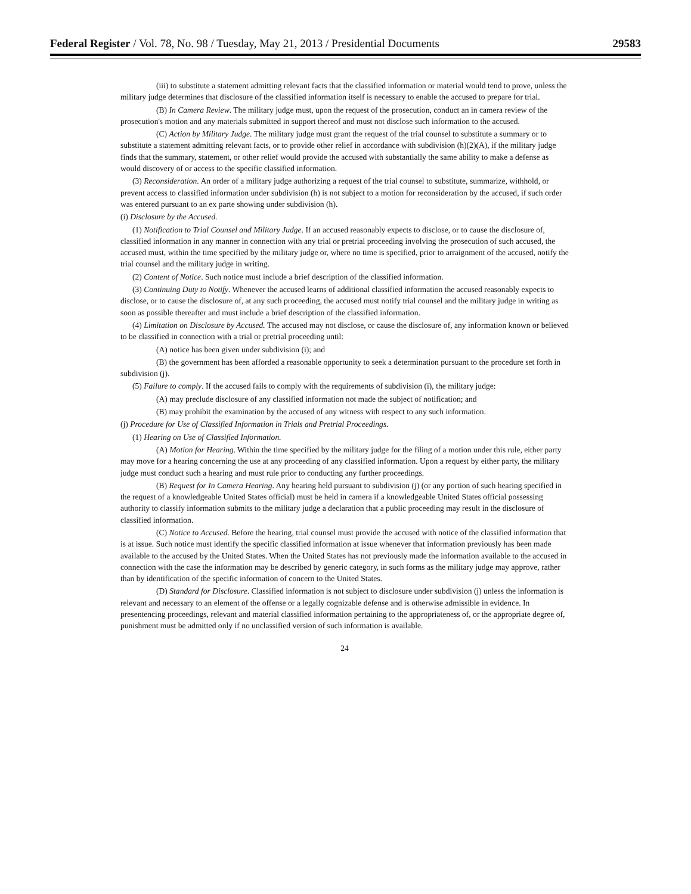Federal Register / Vol. 78, No. 98 / Tuesday, May 21, 2013 / Presidential Documents 29583
(iii) to substitute a statement admitting relevant facts that the classified information or material would tend to prove, unless the military judge determines that disclosure of the classified information itself is necessary to enable the accused to prepare for trial.
(B) In Camera Review. The military judge must, upon the request of the prosecution, conduct an in camera review of the prosecution's motion and any materials submitted in support thereof and must not disclose such information to the accused.
(C) Action by Military Judge. The military judge must grant the request of the trial counsel to substitute a summary or to substitute a statement admitting relevant facts, or to provide other relief in accordance with subdivision (h)(2)(A), if the military judge finds that the summary, statement, or other relief would provide the accused with substantially the same ability to make a defense as would discovery of or access to the specific classified information.
(3) Reconsideration. An order of a military judge authorizing a request of the trial counsel to substitute, summarize, withhold, or prevent access to classified information under subdivision (h) is not subject to a motion for reconsideration by the accused, if such order was entered pursuant to an ex parte showing under subdivision (h).
(i) Disclosure by the Accused.
(1) Notification to Trial Counsel and Military Judge. If an accused reasonably expects to disclose, or to cause the disclosure of, classified information in any manner in connection with any trial or pretrial proceeding involving the prosecution of such accused, the accused must, within the time specified by the military judge or, where no time is specified, prior to arraignment of the accused, notify the trial counsel and the military judge in writing.
(2) Content of Notice. Such notice must include a brief description of the classified information.
(3) Continuing Duty to Notify. Whenever the accused learns of additional classified information the accused reasonably expects to disclose, or to cause the disclosure of, at any such proceeding, the accused must notify trial counsel and the military judge in writing as soon as possible thereafter and must include a brief description of the classified information.
(4) Limitation on Disclosure by Accused. The accused may not disclose, or cause the disclosure of, any information known or believed to be classified in connection with a trial or pretrial proceeding until:
(A) notice has been given under subdivision (i); and
(B) the government has been afforded a reasonable opportunity to seek a determination pursuant to the procedure set forth in subdivision (j).
(5) Failure to comply. If the accused fails to comply with the requirements of subdivision (i), the military judge:
(A) may preclude disclosure of any classified information not made the subject of notification; and
(B) may prohibit the examination by the accused of any witness with respect to any such information.
(j) Procedure for Use of Classified Information in Trials and Pretrial Proceedings.
(1) Hearing on Use of Classified Information.
(A) Motion for Hearing. Within the time specified by the military judge for the filing of a motion under this rule, either party may move for a hearing concerning the use at any proceeding of any classified information. Upon a request by either party, the military judge must conduct such a hearing and must rule prior to conducting any further proceedings.
(B) Request for In Camera Hearing. Any hearing held pursuant to subdivision (j) (or any portion of such hearing specified in the request of a knowledgeable United States official) must be held in camera if a knowledgeable United States official possessing authority to classify information submits to the military judge a declaration that a public proceeding may result in the disclosure of classified information.
(C) Notice to Accused. Before the hearing, trial counsel must provide the accused with notice of the classified information that is at issue. Such notice must identify the specific classified information at issue whenever that information previously has been made available to the accused by the United States. When the United States has not previously made the information available to the accused in connection with the case the information may be described by generic category, in such forms as the military judge may approve, rather than by identification of the specific information of concern to the United States.
(D) Standard for Disclosure. Classified information is not subject to disclosure under subdivision (j) unless the information is relevant and necessary to an element of the offense or a legally cognizable defense and is otherwise admissible in evidence. In presentencing proceedings, relevant and material classified information pertaining to the appropriateness of, or the appropriate degree of, punishment must be admitted only if no unclassified version of such information is available.
24